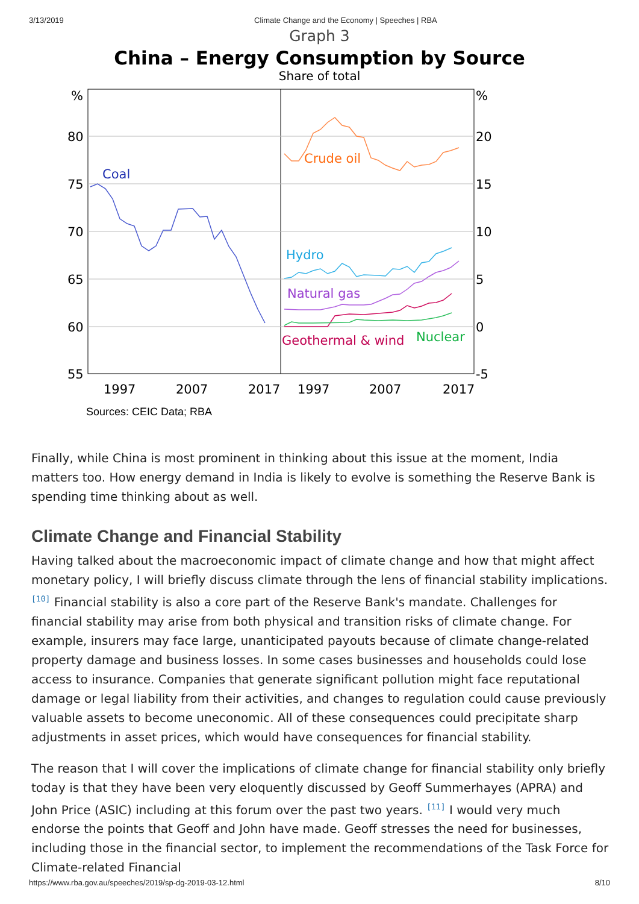3/13/2019 Climate Change and the Economy | Speeches | RBA
Graph 3
China – Energy Consumption by Source
Share of total
%
80
75
70
65
60
55
%
20
15
10
5
0
-5
1997
2007
2017
1997
2007
2017
Coal
Crude oil
Hydro
Natural gas
Geothermal & wind
Nuclear
Sources: CEIC Data; RBA
Finally, while China is most prominent in thinking about this issue at the moment, India matters too. How energy demand in India is likely to evolve is something the Reserve Bank is spending time thinking about as well.
Climate Change and Financial Stability
Having talked about the macroeconomic impact of climate change and how that might affect monetary policy, I will briefly discuss climate through the lens of financial stability implications. <sup>[10]</sup> Financial stability is also a core part of the Reserve Bank's mandate. Challenges for financial stability may arise from both physical and transition risks of climate change. For example, insurers may face large, unanticipated payouts because of climate change-related property damage and business losses. In some cases businesses and households could lose access to insurance. Companies that generate significant pollution might face reputational damage or legal liability from their activities, and changes to regulation could cause previously valuable assets to become uneconomic. All of these consequences could precipitate sharp adjustments in asset prices, which would have consequences for financial stability.
The reason that I will cover the implications of climate change for financial stability only briefly today is that they have been very eloquently discussed by Geoff Summerhayes (APRA) and John Price (ASIC) including at this forum over the past two years. <sup>[11]</sup> I would very much endorse the points that Geoff and John have made. Geoff stresses the need for businesses, including those in the financial sector, to implement the recommendations of the Task Force for Climate-related Financial
https://www.rba.gov.au/speeches/2019/sp-dg-2019-03-12.html 8/10